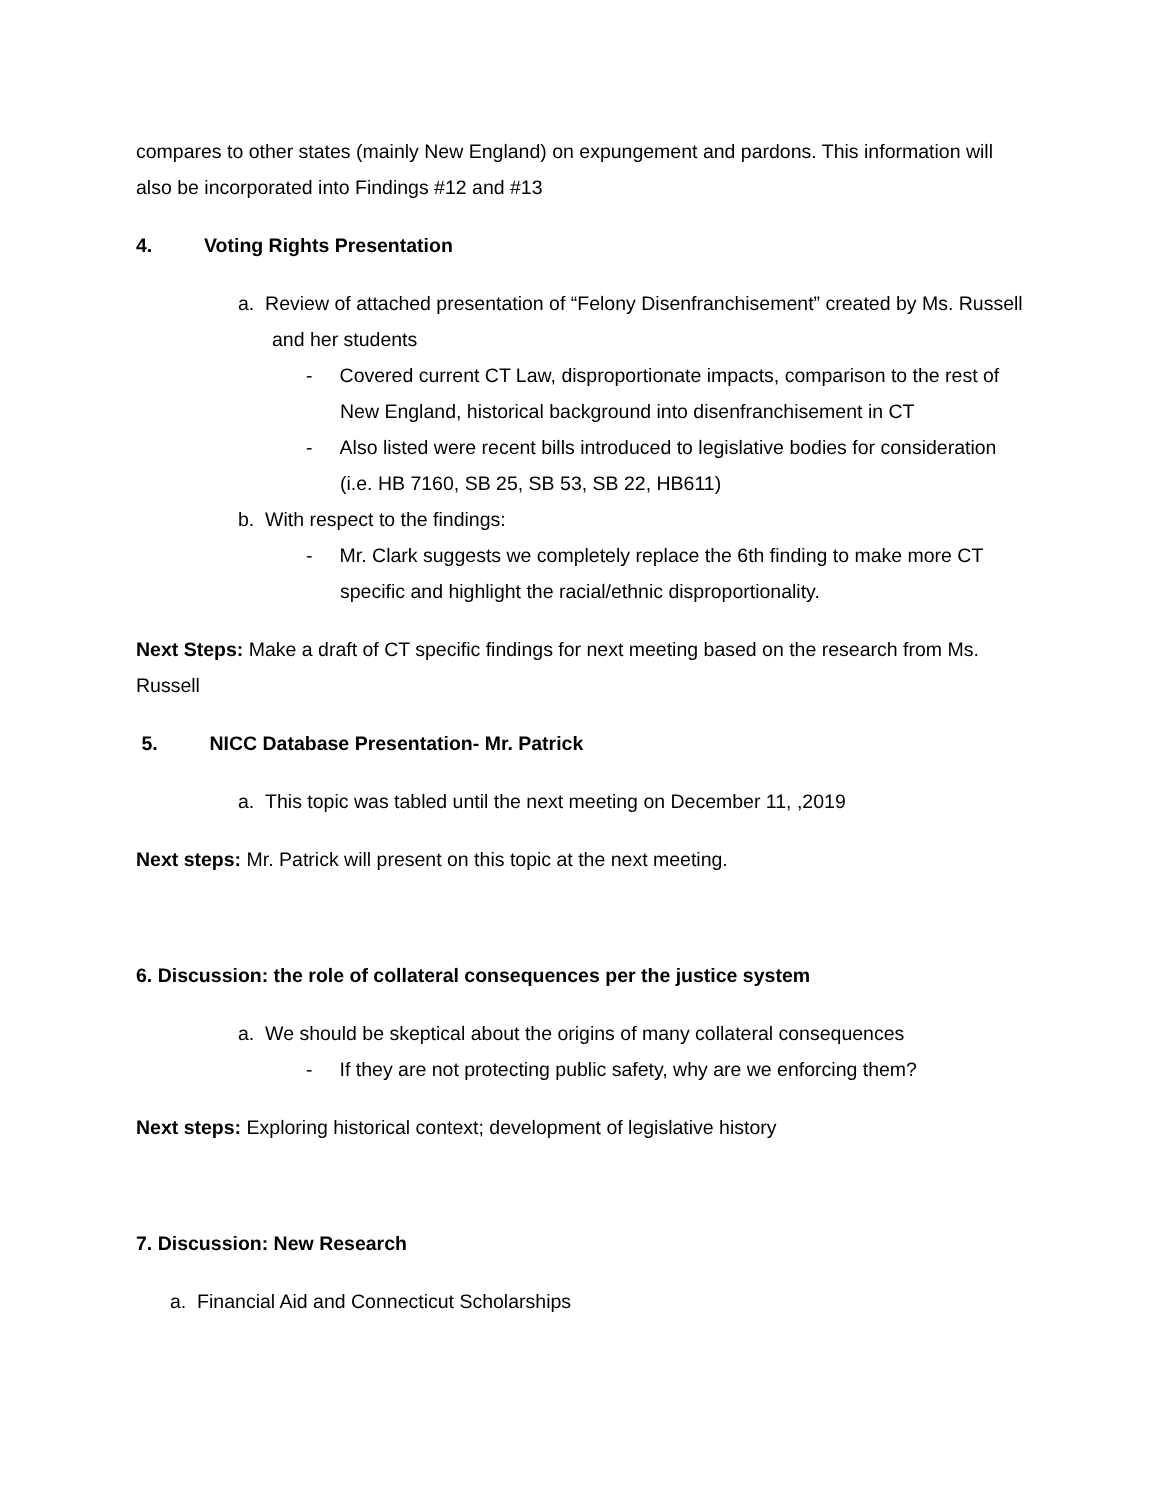compares to other states (mainly New England) on expungement and pardons. This information will also be incorporated into Findings #12 and #13
4. Voting Rights Presentation
a. Review of attached presentation of “Felony Disenfranchisement” created by Ms. Russell and her students
- Covered current CT Law, disproportionate impacts, comparison to the rest of New England, historical background into disenfranchisement in CT
- Also listed were recent bills introduced to legislative bodies for consideration (i.e. HB 7160, SB 25, SB 53, SB 22, HB611)
b. With respect to the findings:
- Mr. Clark suggests we completely replace the 6th finding to make more CT specific and highlight the racial/ethnic disproportionality.
Next Steps: Make a draft of CT specific findings for next meeting based on the research from Ms. Russell
5. NICC Database Presentation- Mr. Patrick
a. This topic was tabled until the next meeting on December 11, ,2019
Next steps: Mr. Patrick will present on this topic at the next meeting.
6. Discussion: the role of collateral consequences per the justice system
a. We should be skeptical about the origins of many collateral consequences
- If they are not protecting public safety, why are we enforcing them?
Next steps: Exploring historical context; development of legislative history
7. Discussion: New Research
a. Financial Aid and Connecticut Scholarships